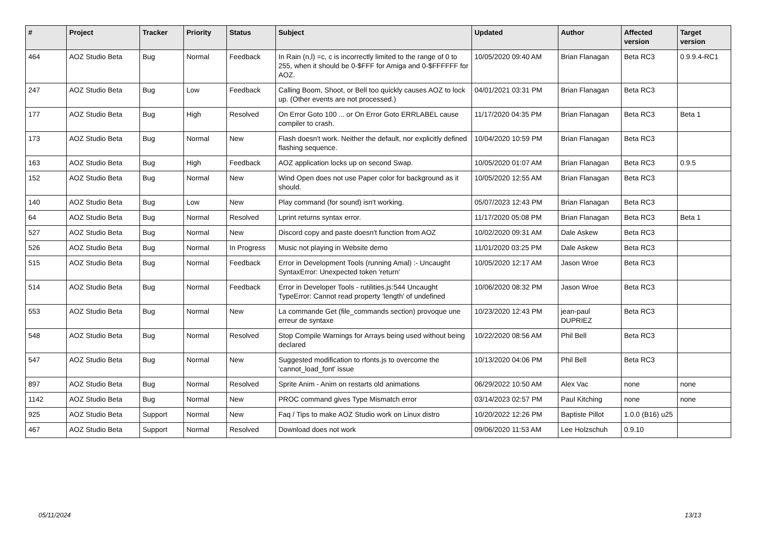| # | Project | Tracker | Priority | Status | Subject | Updated | Author | Affected version | Target version |
| --- | --- | --- | --- | --- | --- | --- | --- | --- | --- |
| 464 | AOZ Studio Beta | Bug | Normal | Feedback | In Rain (n,l) =c, c is incorrectly limited to the range of 0 to 255, when it should be 0-$FFF for Amiga and 0-$FFFFFF for AOZ. | 10/05/2020 09:40 AM | Brian Flanagan | Beta RC3 | 0.9.9.4-RC1 |
| 247 | AOZ Studio Beta | Bug | Low | Feedback | Calling Boom, Shoot, or Bell too quickly causes AOZ to lock up. (Other events are not processed.) | 04/01/2021 03:31 PM | Brian Flanagan | Beta RC3 | |
| 177 | AOZ Studio Beta | Bug | High | Resolved | On Error Goto 100 ... or On Error Goto ERRLABEL cause compiler to crash. | 11/17/2020 04:35 PM | Brian Flanagan | Beta RC3 | Beta 1 |
| 173 | AOZ Studio Beta | Bug | Normal | New | Flash doesn't work. Neither the default, nor explicitly defined flashing sequence. | 10/04/2020 10:59 PM | Brian Flanagan | Beta RC3 | |
| 163 | AOZ Studio Beta | Bug | High | Feedback | AOZ application locks up on second Swap. | 10/05/2020 01:07 AM | Brian Flanagan | Beta RC3 | 0.9.5 |
| 152 | AOZ Studio Beta | Bug | Normal | New | Wind Open does not use Paper color for background as it should. | 10/05/2020 12:55 AM | Brian Flanagan | Beta RC3 | |
| 140 | AOZ Studio Beta | Bug | Low | New | Play command (for sound) isn't working. | 05/07/2023 12:43 PM | Brian Flanagan | Beta RC3 | |
| 64 | AOZ Studio Beta | Bug | Normal | Resolved | Lprint returns syntax error. | 11/17/2020 05:08 PM | Brian Flanagan | Beta RC3 | Beta 1 |
| 527 | AOZ Studio Beta | Bug | Normal | New | Discord copy and paste doesn't function from AOZ | 10/02/2020 09:31 AM | Dale Askew | Beta RC3 | |
| 526 | AOZ Studio Beta | Bug | Normal | In Progress | Music not playing in Website demo | 11/01/2020 03:25 PM | Dale Askew | Beta RC3 | |
| 515 | AOZ Studio Beta | Bug | Normal | Feedback | Error in Development Tools (running Amal) :- Uncaught SyntaxError: Unexpected token 'return' | 10/05/2020 12:17 AM | Jason Wroe | Beta RC3 | |
| 514 | AOZ Studio Beta | Bug | Normal | Feedback | Error in Developer Tools - rutilities.js:544 Uncaught TypeError: Cannot read property 'length' of undefined | 10/06/2020 08:32 PM | Jason Wroe | Beta RC3 | |
| 553 | AOZ Studio Beta | Bug | Normal | New | La commande Get (file_commands section) provoque une erreur de syntaxe | 10/23/2020 12:43 PM | jean-paul DUPRIEZ | Beta RC3 | |
| 548 | AOZ Studio Beta | Bug | Normal | Resolved | Stop Compile Warnings for Arrays being used without being declared | 10/22/2020 08:56 AM | Phil Bell | Beta RC3 | |
| 547 | AOZ Studio Beta | Bug | Normal | New | Suggested modification to rfonts.js to overcome the 'cannot_load_font' issue | 10/13/2020 04:06 PM | Phil Bell | Beta RC3 | |
| 897 | AOZ Studio Beta | Bug | Normal | Resolved | Sprite Anim - Anim on restarts old animations | 06/29/2022 10:50 AM | Alex Vac | none | none |
| 1142 | AOZ Studio Beta | Bug | Normal | New | PROC command gives Type Mismatch error | 03/14/2023 02:57 PM | Paul Kitching | none | none |
| 925 | AOZ Studio Beta | Support | Normal | New | Faq / Tips to make AOZ Studio work on Linux distro | 10/20/2022 12:26 PM | Baptiste Pillot | 1.0.0 (B16) u25 | |
| 467 | AOZ Studio Beta | Support | Normal | Resolved | Download does not work | 09/06/2020 11:53 AM | Lee Holzschuh | 0.9.10 | |
05/11/2024 13/13